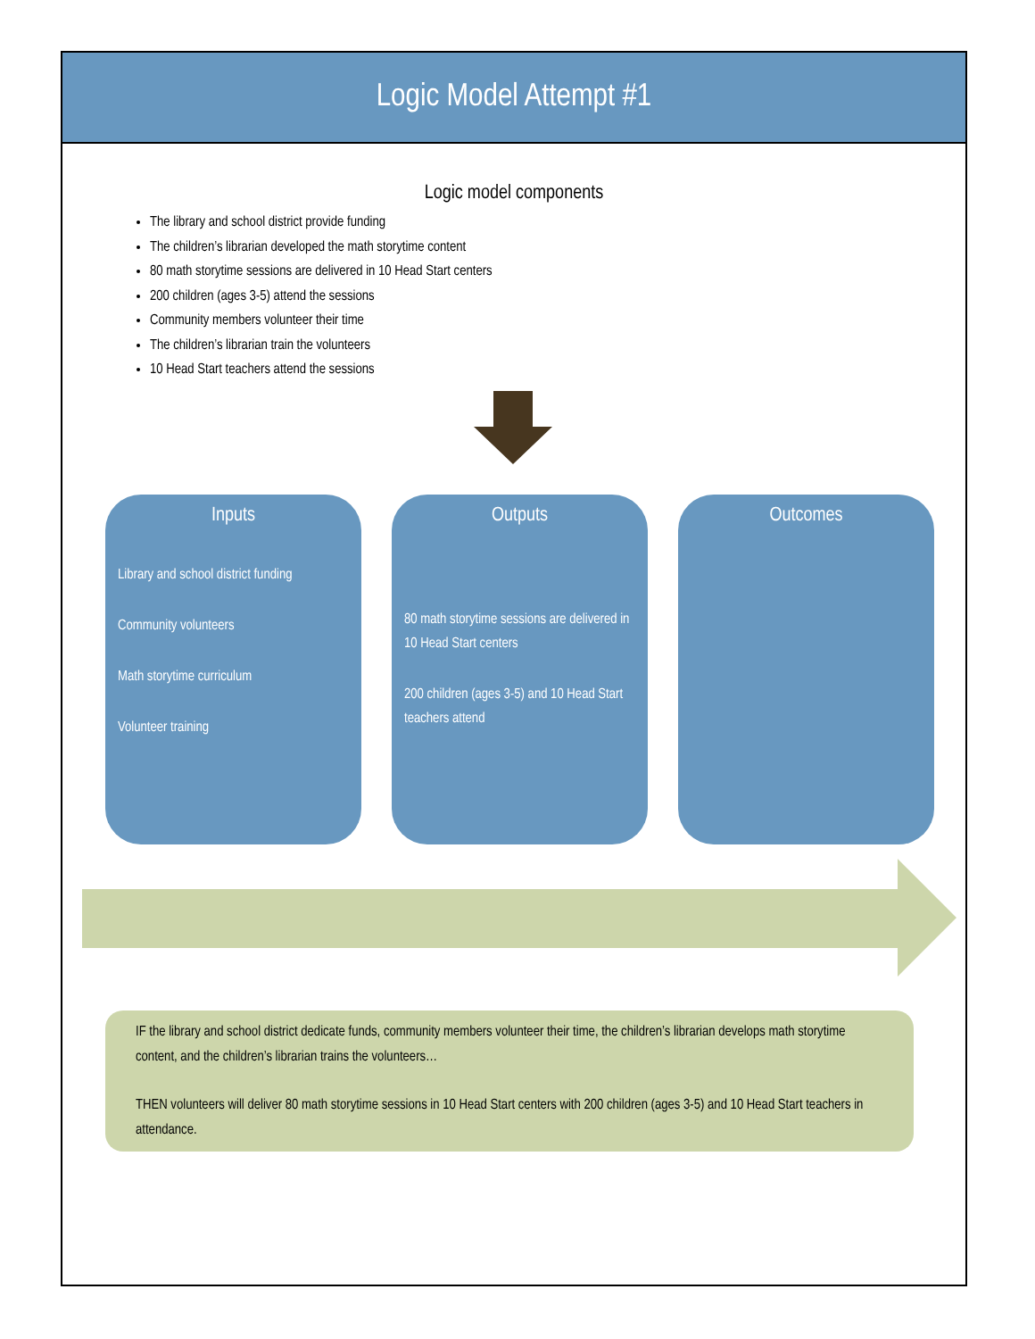Logic Model Attempt #1
Logic model components
The library and school district provide funding
The children’s librarian developed the math storytime content
80 math storytime sessions are delivered in 10 Head Start centers
200 children (ages 3-5) attend the sessions
Community members volunteer their time
The children’s librarian train the volunteers
10 Head Start teachers attend the sessions
Inputs
Library and school district funding
Community volunteers
Math storytime curriculum
Volunteer training
Outputs
80 math storytime sessions are delivered in 10 Head Start centers
200 children (ages 3-5) and 10 Head Start teachers attend
Outcomes
IF the library and school district dedicate funds, community members volunteer their time, the children’s librarian develops math storytime content, and the children’s librarian trains the volunteers…
THEN volunteers will deliver 80 math storytime sessions in 10 Head Start centers with 200 children (ages 3-5) and 10 Head Start teachers in attendance.